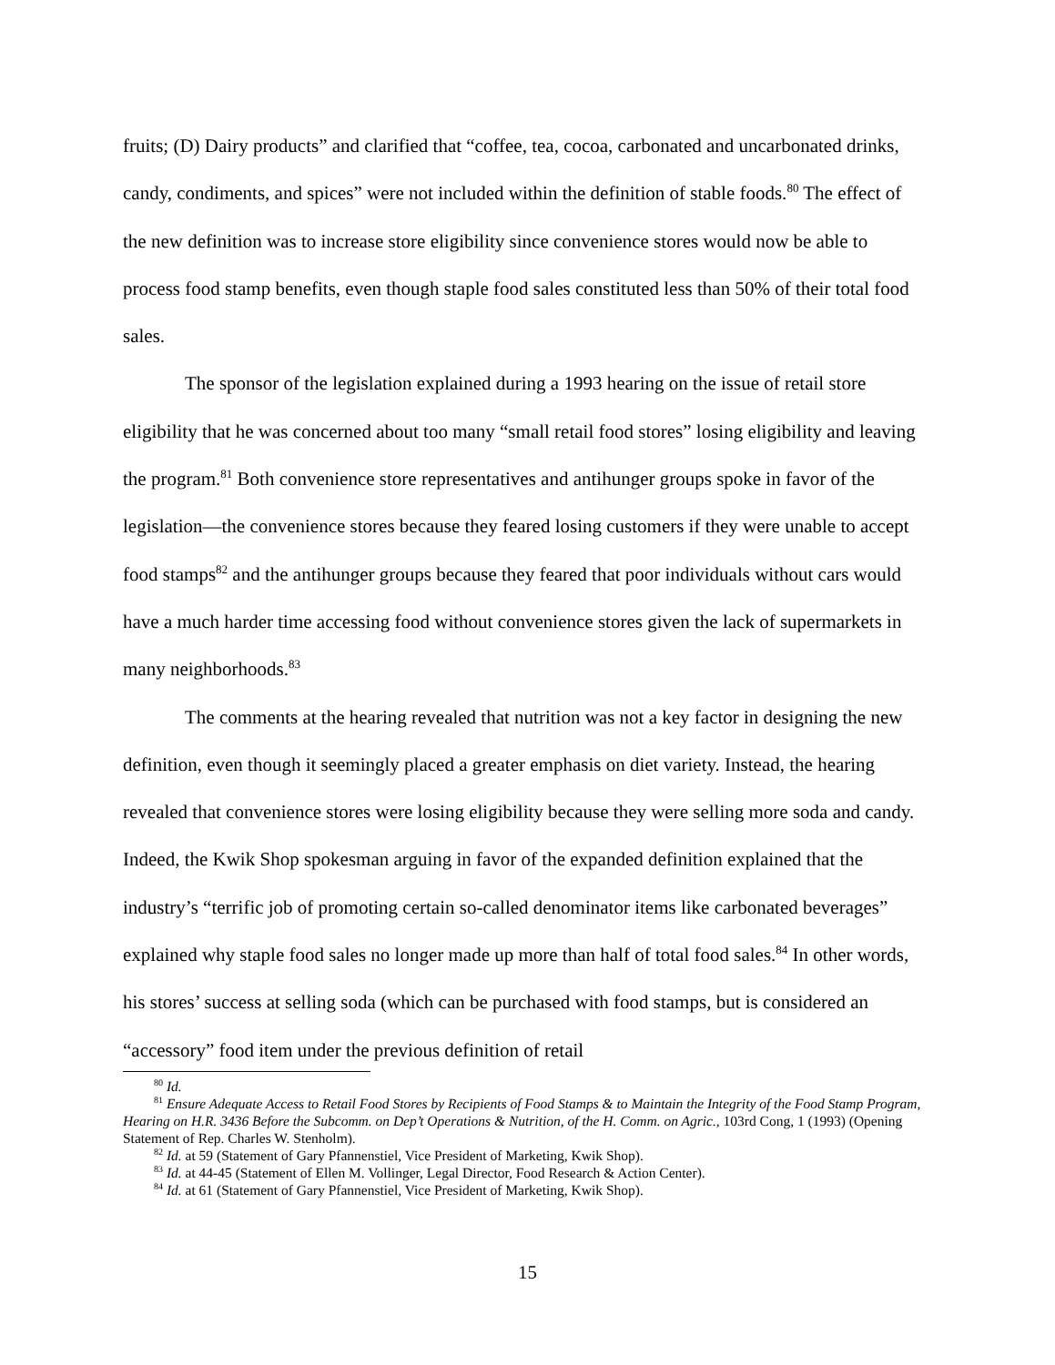fruits; (D) Dairy products” and clarified that “coffee, tea, cocoa, carbonated and uncarbonated drinks, candy, condiments, and spices” were not included within the definition of stable foods.<sup>80</sup> The effect of the new definition was to increase store eligibility since convenience stores would now be able to process food stamp benefits, even though staple food sales constituted less than 50% of their total food sales.
The sponsor of the legislation explained during a 1993 hearing on the issue of retail store eligibility that he was concerned about too many “small retail food stores” losing eligibility and leaving the program.<sup>81</sup> Both convenience store representatives and antihunger groups spoke in favor of the legislation—the convenience stores because they feared losing customers if they were unable to accept food stamps<sup>82</sup> and the antihunger groups because they feared that poor individuals without cars would have a much harder time accessing food without convenience stores given the lack of supermarkets in many neighborhoods.<sup>83</sup>
The comments at the hearing revealed that nutrition was not a key factor in designing the new definition, even though it seemingly placed a greater emphasis on diet variety. Instead, the hearing revealed that convenience stores were losing eligibility because they were selling more soda and candy. Indeed, the Kwik Shop spokesman arguing in favor of the expanded definition explained that the industry’s “terrific job of promoting certain so-called denominator items like carbonated beverages” explained why staple food sales no longer made up more than half of total food sales.<sup>84</sup> In other words, his stores’ success at selling soda (which can be purchased with food stamps, but is considered an “accessory” food item under the previous definition of retail
<sup>80</sup> Id.
<sup>81</sup> Ensure Adequate Access to Retail Food Stores by Recipients of Food Stamps & to Maintain the Integrity of the Food Stamp Program, Hearing on H.R. 3436 Before the Subcomm. on Dep’t Operations & Nutrition, of the H. Comm. on Agric., 103rd Cong, 1 (1993) (Opening Statement of Rep. Charles W. Stenholm).
<sup>82</sup> Id. at 59 (Statement of Gary Pfannenstiel, Vice President of Marketing, Kwik Shop).
<sup>83</sup> Id. at 44-45 (Statement of Ellen M. Vollinger, Legal Director, Food Research & Action Center).
<sup>84</sup> Id. at 61 (Statement of Gary Pfannenstiel, Vice President of Marketing, Kwik Shop).
15